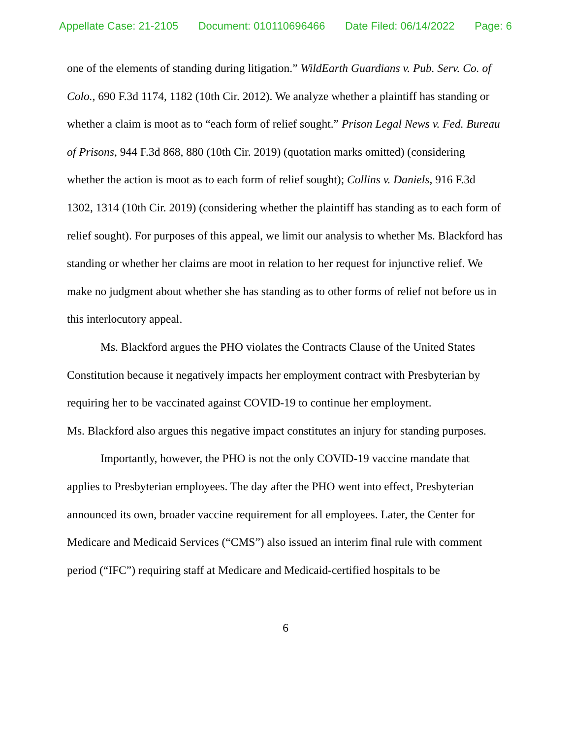Appellate Case: 21-2105 Document: 010110696466 Date Filed: 06/14/2022 Page: 6
one of the elements of standing during litigation.” WildEarth Guardians v. Pub. Serv. Co. of Colo., 690 F.3d 1174, 1182 (10th Cir. 2012). We analyze whether a plaintiff has standing or whether a claim is moot as to “each form of relief sought.” Prison Legal News v. Fed. Bureau of Prisons, 944 F.3d 868, 880 (10th Cir. 2019) (quotation marks omitted) (considering whether the action is moot as to each form of relief sought); Collins v. Daniels, 916 F.3d 1302, 1314 (10th Cir. 2019) (considering whether the plaintiff has standing as to each form of relief sought). For purposes of this appeal, we limit our analysis to whether Ms. Blackford has standing or whether her claims are moot in relation to her request for injunctive relief. We make no judgment about whether she has standing as to other forms of relief not before us in this interlocutory appeal.
Ms. Blackford argues the PHO violates the Contracts Clause of the United States Constitution because it negatively impacts her employment contract with Presbyterian by requiring her to be vaccinated against COVID-19 to continue her employment.
Ms. Blackford also argues this negative impact constitutes an injury for standing purposes.
Importantly, however, the PHO is not the only COVID-19 vaccine mandate that applies to Presbyterian employees. The day after the PHO went into effect, Presbyterian announced its own, broader vaccine requirement for all employees. Later, the Center for Medicare and Medicaid Services (“CMS”) also issued an interim final rule with comment period (“IFC”) requiring staff at Medicare and Medicaid-certified hospitals to be
6